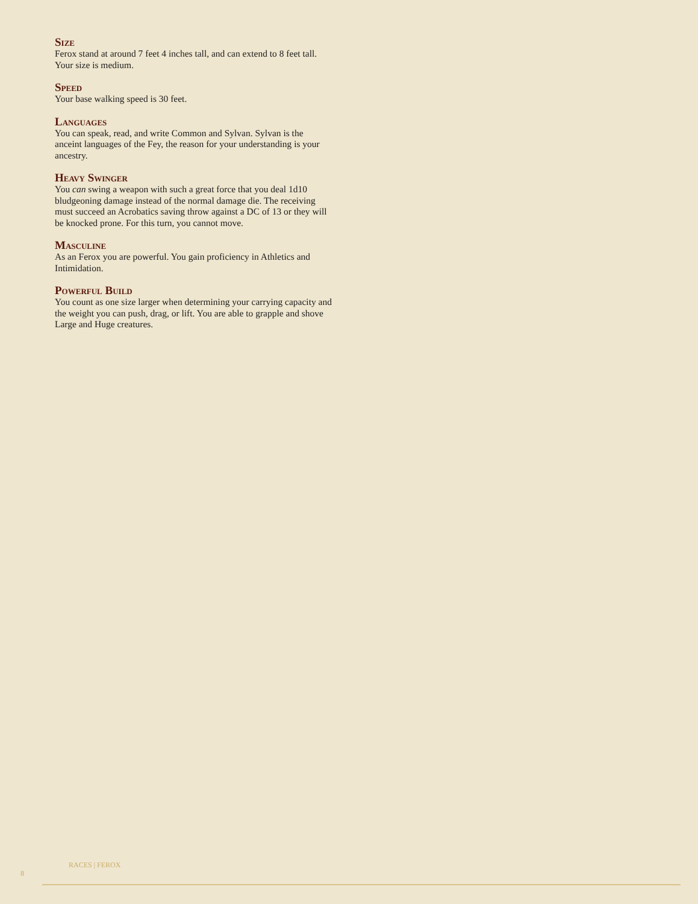Size
Ferox stand at around 7 feet 4 inches tall, and can extend to 8 feet tall. Your size is medium.
Speed
Your base walking speed is 30 feet.
Languages
You can speak, read, and write Common and Sylvan. Sylvan is the anceint languages of the Fey, the reason for your understanding is your ancestry.
Heavy Swinger
You can swing a weapon with such a great force that you deal 1d10 bludgeoning damage instead of the normal damage die. The receiving must succeed an Acrobatics saving throw against a DC of 13 or they will be knocked prone. For this turn, you cannot move.
Masculine
As an Ferox you are powerful. You gain proficiency in Athletics and Intimidation.
Powerful Build
You count as one size larger when determining your carrying capacity and the weight you can push, drag, or lift. You are able to grapple and shove Large and Huge creatures.
8
RACES | FEROX